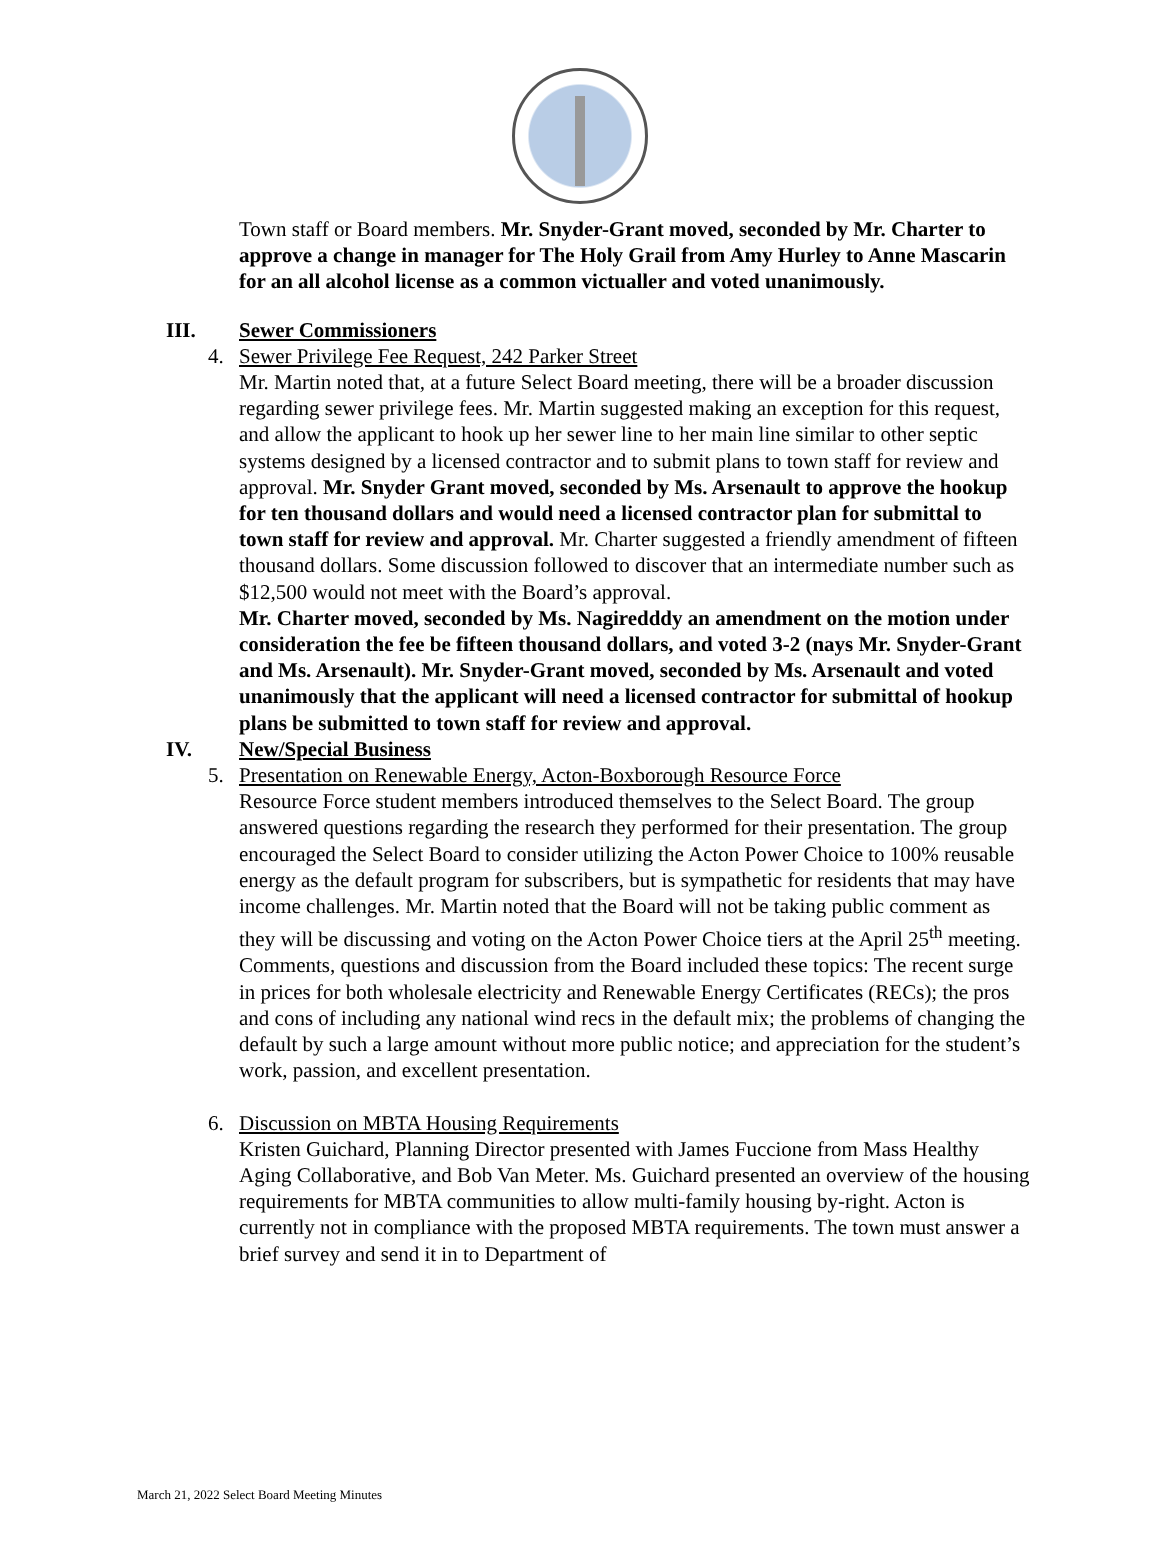Town staff or Board members. Mr. Snyder-Grant moved, seconded by Mr. Charter to approve a change in manager for The Holy Grail from Amy Hurley to Anne Mascarin for an all alcohol license as a common victualler and voted unanimously.
III. Sewer Commissioners
4. Sewer Privilege Fee Request, 242 Parker Street
Mr. Martin noted that, at a future Select Board meeting, there will be a broader discussion regarding sewer privilege fees. Mr. Martin suggested making an exception for this request, and allow the applicant to hook up her sewer line to her main line similar to other septic systems designed by a licensed contractor and to submit plans to town staff for review and approval. Mr. Snyder Grant moved, seconded by Ms. Arsenault to approve the hookup for ten thousand dollars and would need a licensed contractor plan for submittal to town staff for review and approval. Mr. Charter suggested a friendly amendment of fifteen thousand dollars. Some discussion followed to discover that an intermediate number such as $12,500 would not meet with the Board’s approval.
Mr. Charter moved, seconded by Ms. Nagiredddy an amendment on the motion under consideration the fee be fifteen thousand dollars, and voted 3-2 (nays Mr. Snyder-Grant and Ms. Arsenault). Mr. Snyder-Grant moved, seconded by Ms. Arsenault and voted unanimously that the applicant will need a licensed contractor for submittal of hookup plans be submitted to town staff for review and approval.
IV. New/Special Business
5. Presentation on Renewable Energy, Acton-Boxborough Resource Force
Resource Force student members introduced themselves to the Select Board. The group answered questions regarding the research they performed for their presentation. The group encouraged the Select Board to consider utilizing the Acton Power Choice to 100% reusable energy as the default program for subscribers, but is sympathetic for residents that may have income challenges. Mr. Martin noted that the Board will not be taking public comment as they will be discussing and voting on the Acton Power Choice tiers at the April 25<sup>th</sup> meeting.
Comments, questions and discussion from the Board included these topics: The recent surge in prices for both wholesale electricity and Renewable Energy Certificates (RECs); the pros and cons of including any national wind recs in the default mix; the problems of changing the default by such a large amount without more public notice; and appreciation for the student’s work, passion, and excellent presentation.
6. Discussion on MBTA Housing Requirements
Kristen Guichard, Planning Director presented with James Fuccione from Mass Healthy Aging Collaborative, and Bob Van Meter. Ms. Guichard presented an overview of the housing requirements for MBTA communities to allow multi-family housing by-right. Acton is currently not in compliance with the proposed MBTA requirements. The town must answer a brief survey and send it in to Department of
March 21, 2022 Select Board Meeting Minutes